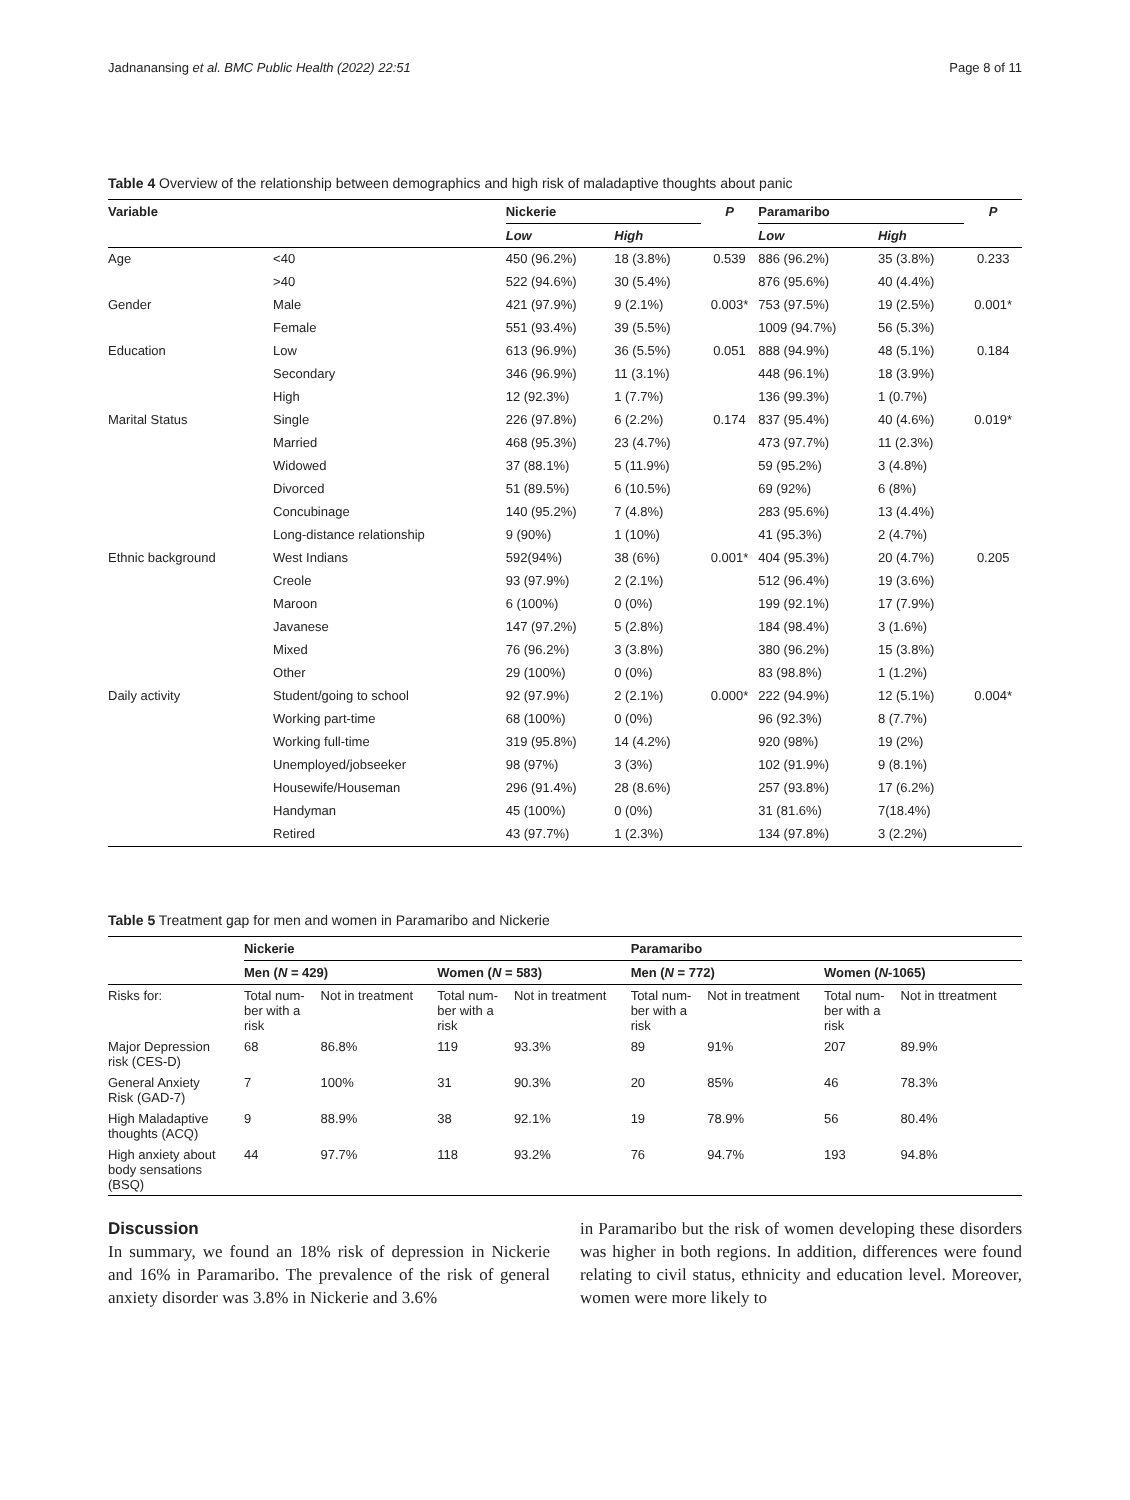Jadnanansing et al. BMC Public Health (2022) 22:51 Page 8 of 11
Table 4 Overview of the relationship between demographics and high risk of maladaptive thoughts about panic
| Variable | | Nickerie | | P | Paramaribo | | P |
| --- | --- | --- | --- | --- | --- | --- | --- |
| | | Low | High | | Low | High | |
| Age | <40 | 450 (96.2%) | 18 (3.8%) | 0.539 | 886 (96.2%) | 35 (3.8%) | 0.233 |
| | >40 | 522 (94.6%) | 30 (5.4%) | | 876 (95.6%) | 40 (4.4%) | |
| Gender | Male | 421 (97.9%) | 9 (2.1%) | 0.003* | 753 (97.5%) | 19 (2.5%) | 0.001* |
| | Female | 551 (93.4%) | 39 (5.5%) | | 1009 (94.7%) | 56 (5.3%) | |
| Education | Low | 613 (96.9%) | 36 (5.5%) | 0.051 | 888 (94.9%) | 48 (5.1%) | 0.184 |
| | Secondary | 346 (96.9%) | 11 (3.1%) | | 448 (96.1%) | 18 (3.9%) | |
| | High | 12 (92.3%) | 1 (7.7%) | | 136 (99.3%) | 1 (0.7%) | |
| Marital Status | Single | 226 (97.8%) | 6 (2.2%) | 0.174 | 837 (95.4%) | 40 (4.6%) | 0.019* |
| | Married | 468 (95.3%) | 23 (4.7%) | | 473 (97.7%) | 11 (2.3%) | |
| | Widowed | 37 (88.1%) | 5 (11.9%) | | 59 (95.2%) | 3 (4.8%) | |
| | Divorced | 51 (89.5%) | 6 (10.5%) | | 69 (92%) | 6 (8%) | |
| | Concubinage | 140 (95.2%) | 7 (4.8%) | | 283 (95.6%) | 13 (4.4%) | |
| | Long-distance relationship | 9 (90%) | 1 (10%) | | 41 (95.3%) | 2 (4.7%) | |
| Ethnic background | West Indians | 592(94%) | 38 (6%) | 0.001* | 404 (95.3%) | 20 (4.7%) | 0.205 |
| | Creole | 93 (97.9%) | 2 (2.1%) | | 512 (96.4%) | 19 (3.6%) | |
| | Maroon | 6 (100%) | 0 (0%) | | 199 (92.1%) | 17 (7.9%) | |
| | Javanese | 147 (97.2%) | 5 (2.8%) | | 184 (98.4%) | 3 (1.6%) | |
| | Mixed | 76 (96.2%) | 3 (3.8%) | | 380 (96.2%) | 15 (3.8%) | |
| | Other | 29 (100%) | 0 (0%) | | 83 (98.8%) | 1 (1.2%) | |
| Daily activity | Student/going to school | 92 (97.9%) | 2 (2.1%) | 0.000* | 222 (94.9%) | 12 (5.1%) | 0.004* |
| | Working part-time | 68 (100%) | 0 (0%) | | 96 (92.3%) | 8 (7.7%) | |
| | Working full-time | 319 (95.8%) | 14 (4.2%) | | 920 (98%) | 19 (2%) | |
| | Unemployed/jobseeker | 98 (97%) | 3 (3%) | | 102 (91.9%) | 9 (8.1%) | |
| | Housewife/Houseman | 296 (91.4%) | 28 (8.6%) | | 257 (93.8%) | 17 (6.2%) | |
| | Handyman | 45 (100%) | 0 (0%) | | 31 (81.6%) | 7(18.4%) | |
| | Retired | 43 (97.7%) | 1 (2.3%) | | 134 (97.8%) | 3 (2.2%) | |
Table 5 Treatment gap for men and women in Paramaribo and Nickerie
| | Nickerie | | | | Paramaribo | | | |
| --- | --- | --- | --- | --- | --- | --- | --- | --- |
| | Men ( N = 429) | | Women ( N = 583) | | Men ( N = 772) | | Women ( N -1065) | |
| Risks for: | Total num- ber with a risk | Not in treatment | Total num- ber with a risk | Not in treatment | Total num- ber with a risk | Not in treatment | Total num- ber with a risk | Not in ttreatment |
| Major Depression risk (CES-D) | 68 | 86.8% | 119 | 93.3% | 89 | 91% | 207 | 89.9% |
| General Anxiety Risk (GAD-7) | 7 | 100% | 31 | 90.3% | 20 | 85% | 46 | 78.3% |
| High Maladaptive thoughts (ACQ) | 9 | 88.9% | 38 | 92.1% | 19 | 78.9% | 56 | 80.4% |
| High anxiety about body sensations (BSQ) | 44 | 97.7% | 118 | 93.2% | 76 | 94.7% | 193 | 94.8% |
Discussion
In summary, we found an 18% risk of depression in Nickerie and 16% in Paramaribo. The prevalence of the risk of general anxiety disorder was 3.8% in Nickerie and 3.6%
in Paramaribo but the risk of women developing these disorders was higher in both regions. In addition, differences were found relating to civil status, ethnicity and education level. Moreover, women were more likely to